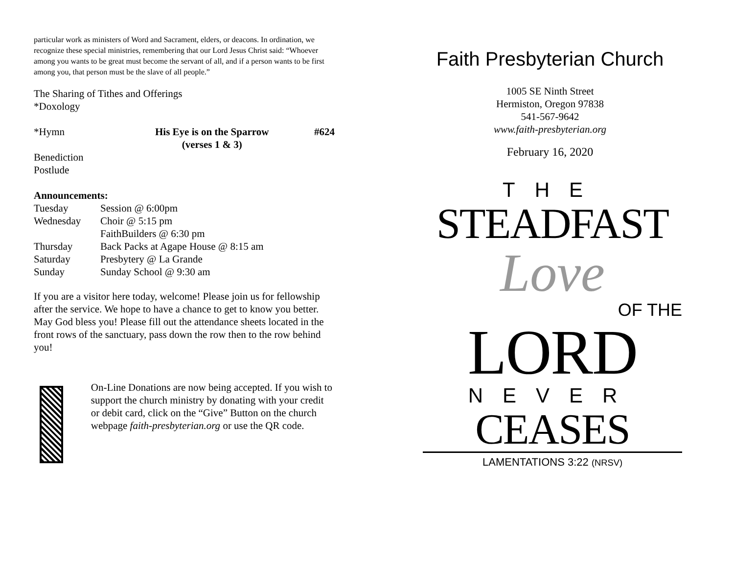particular work as ministers of Word and Sacrament, elders, or deacons. In ordination, we recognize these special ministries, remembering that our Lord Jesus Christ said: “Whoever among you wants to be great must become the servant of all, and if a person wants to be first among you, that person must be the slave of all people.”
The Sharing of Tithes and Offerings
*Doxology
| *Hymn | His Eye is on the Sparrow (verses 1 & 3) | #624 |
Benediction
Postlude
Announcements:
| Tuesday | Session @ 6:00pm |
| Wednesday | Choir @ 5:15 pm |
| | FaithBuilders @ 6:30 pm |
| Thursday | Back Packs at Agape House @ 8:15 am |
| Saturday | Presbytery @ La Grande |
| Sunday | Sunday School @ 9:30 am |
If you are a visitor here today, welcome! Please join us for fellowship after the service. We hope to have a chance to get to know you better. May God bless you! Please fill out the attendance sheets located in the front rows of the sanctuary, pass down the row then to the row behind you!
On-Line Donations are now being accepted. If you wish to support the church ministry by donating with your credit or debit card, click on the “Give” Button on the church webpage faith-presbyterian.org or use the QR code.
Faith Presbyterian Church
1005 SE Ninth Street
Hermiston, Oregon 97838
541-567-9642
www.faith-presbyterian.org
February 16, 2020
THE
STEADFAST
Love
OF THE
LORD
NEVER
CEASES
LAMENTATIONS 3:22 (NRSV)